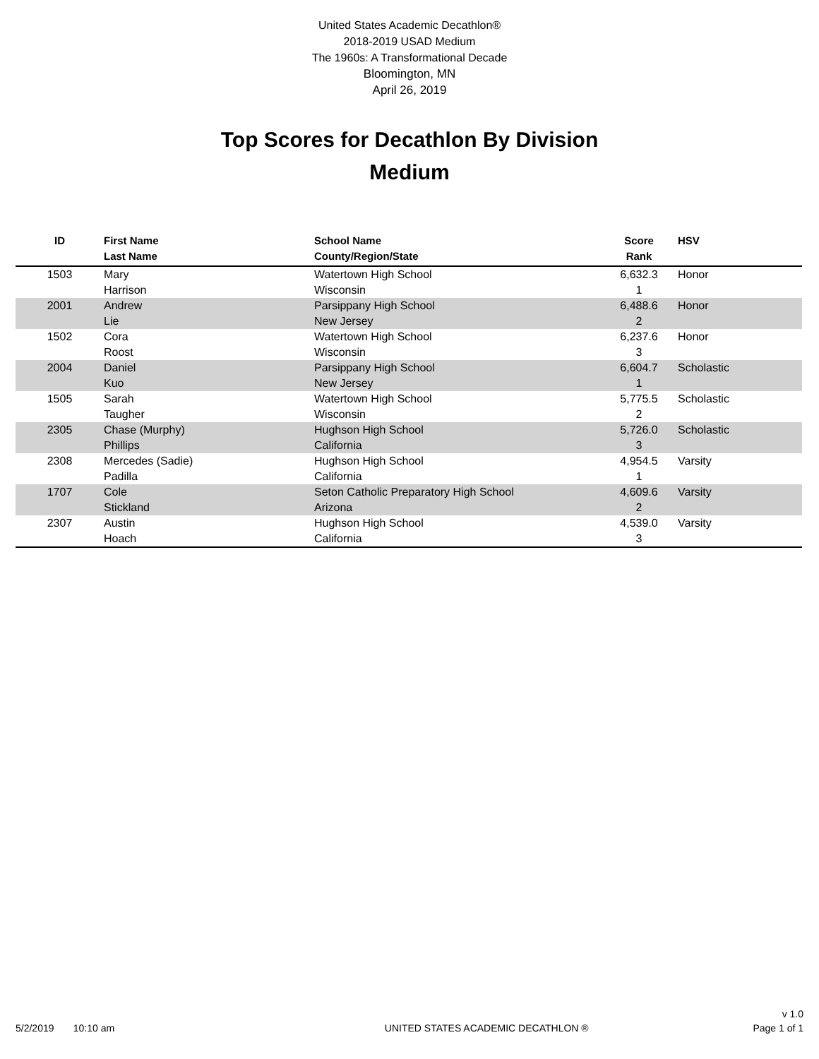United States Academic Decathlon®
2018-2019 USAD Medium
The 1960s: A Transformational Decade
Bloomington, MN
April 26, 2019
Top Scores for Decathlon By Division
Medium
| ID | First Name Last Name | School Name County/Region/State | Score Rank | HSV |
| --- | --- | --- | --- | --- |
| 1503 | Mary Harrison | Watertown High School Wisconsin | 6,632.3 1 | Honor |
| 2001 | Andrew Lie | Parsippany High School New Jersey | 6,488.6 2 | Honor |
| 1502 | Cora Roost | Watertown High School Wisconsin | 6,237.6 3 | Honor |
| 2004 | Daniel Kuo | Parsippany High School New Jersey | 6,604.7 1 | Scholastic |
| 1505 | Sarah Taugher | Watertown High School Wisconsin | 5,775.5 2 | Scholastic |
| 2305 | Chase (Murphy) Phillips | Hughson High School California | 5,726.0 3 | Scholastic |
| 2308 | Mercedes (Sadie) Padilla | Hughson High School California | 4,954.5 1 | Varsity |
| 1707 | Cole Stickland | Seton Catholic Preparatory High School Arizona | 4,609.6 2 | Varsity |
| 2307 | Austin Hoach | Hughson High School California | 4,539.0 3 | Varsity |
v 1.0
5/2/2019 10:10 am UNITED STATES ACADEMIC DECATHLON ® Page 1 of 1